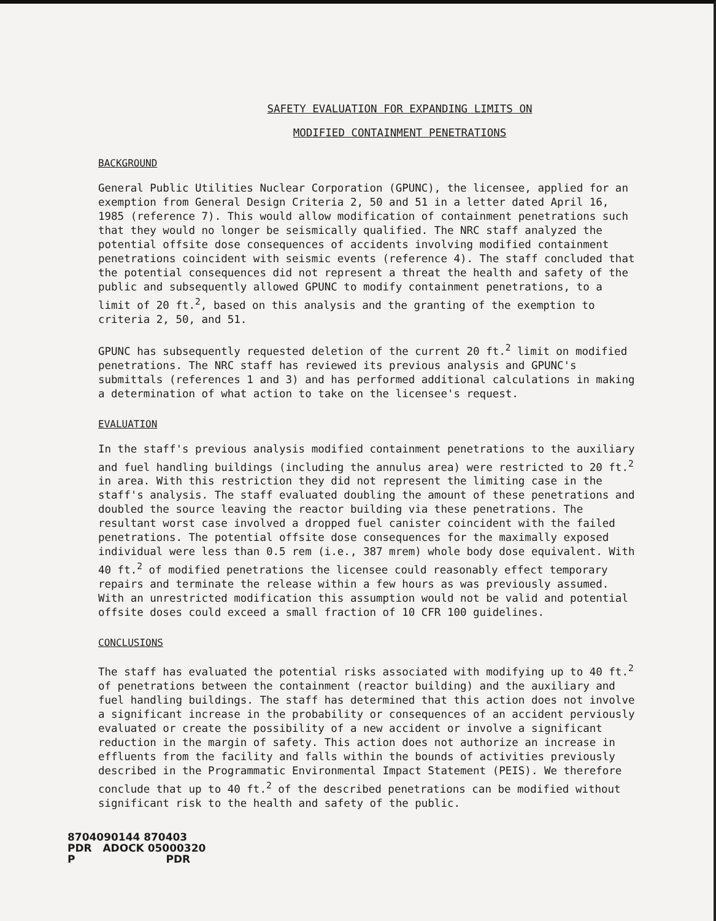SAFETY EVALUATION FOR EXPANDING LIMITS ON
MODIFIED CONTAINMENT PENETRATIONS
BACKGROUND
General Public Utilities Nuclear Corporation (GPUNC), the licensee, applied for an exemption from General Design Criteria 2, 50 and 51 in a letter dated April 16, 1985 (reference 7). This would allow modification of containment penetrations such that they would no longer be seismically qualified. The NRC staff analyzed the potential offsite dose consequences of accidents involving modified containment penetrations coincident with seismic events (reference 4). The staff concluded that the potential consequences did not represent a threat the health and safety of the public and subsequently allowed GPUNC to modify containment penetrations, to a limit of 20 ft.<sup>2</sup>, based on this analysis and the granting of the exemption to criteria 2, 50, and 51.
GPUNC has subsequently requested deletion of the current 20 ft.<sup>2</sup> limit on modified penetrations. The NRC staff has reviewed its previous analysis and GPUNC's submittals (references 1 and 3) and has performed additional calculations in making a determination of what action to take on the licensee's request.
EVALUATION
In the staff's previous analysis modified containment penetrations to the auxiliary and fuel handling buildings (including the annulus area) were restricted to 20 ft.<sup>2</sup> in area. With this restriction they did not represent the limiting case in the staff's analysis. The staff evaluated doubling the amount of these penetrations and doubled the source leaving the reactor building via these penetrations. The resultant worst case involved a dropped fuel canister coincident with the failed penetrations. The potential offsite dose consequences for the maximally exposed individual were less than 0.5 rem (i.e., 387 mrem) whole body dose equivalent. With 40 ft.<sup>2</sup> of modified penetrations the licensee could reasonably effect temporary repairs and terminate the release within a few hours as was previously assumed. With an unrestricted modification this assumption would not be valid and potential offsite doses could exceed a small fraction of 10 CFR 100 guidelines.
CONCLUSIONS
The staff has evaluated the potential risks associated with modifying up to 40 ft.<sup>2</sup> of penetrations between the containment (reactor building) and the auxiliary and fuel handling buildings. The staff has determined that this action does not involve a significant increase in the probability or consequences of an accident perviously evaluated or create the possibility of a new accident or involve a significant reduction in the margin of safety. This action does not authorize an increase in effluents from the facility and falls within the bounds of activities previously described in the Programmatic Environmental Impact Statement (PEIS). We therefore conclude that up to 40 ft.<sup>2</sup> of the described penetrations can be modified without significant risk to the health and safety of the public.
8704090144 870403
PDR ADOCK 05000320
P PDR